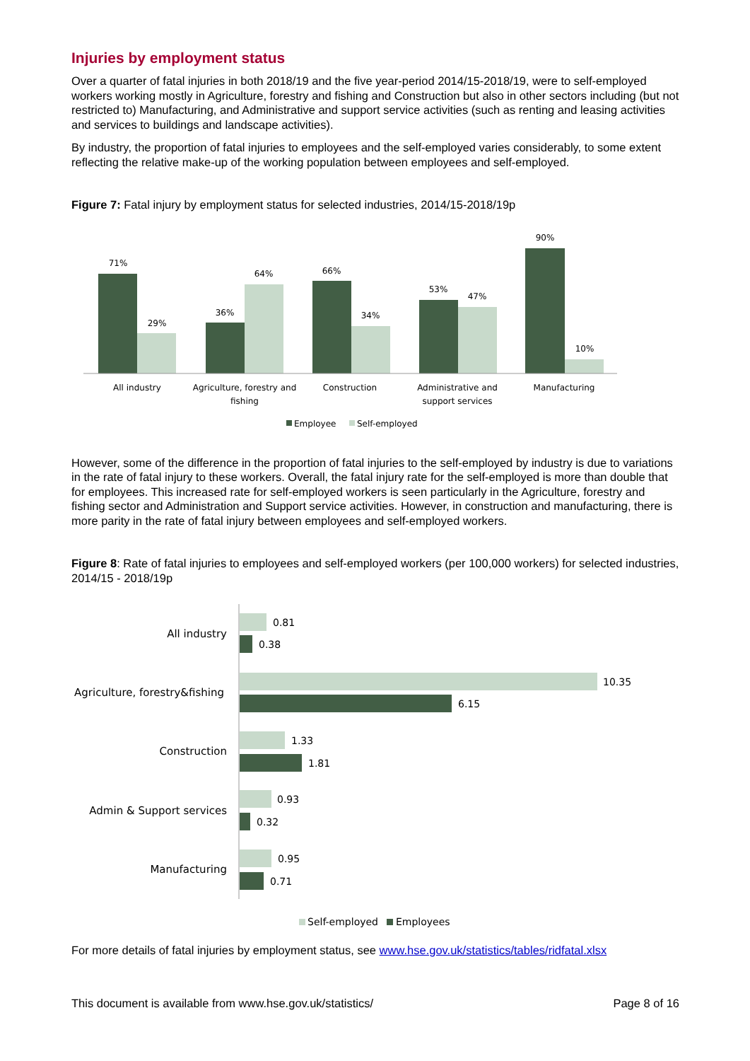Injuries by employment status
Over a quarter of fatal injuries in both 2018/19 and the five year-period 2014/15-2018/19, were to self-employed workers working mostly in Agriculture, forestry and fishing and Construction but also in other sectors including (but not restricted to) Manufacturing, and Administrative and support service activities (such as renting and leasing activities and services to buildings and landscape activities).
By industry, the proportion of fatal injuries to employees and the self-employed varies considerably, to some extent reflecting the relative make-up of the working population between employees and self-employed.
Figure 7: Fatal injury by employment status for selected industries, 2014/15-2018/19p
71%
29%
36%
64%
66%
34%
53%
47%
90%
10%
All industry
Agriculture, forestry and
fishing
Construction
Administrative and
support services
Manufacturing
Employee
Self-employed
However, some of the difference in the proportion of fatal injuries to the self-employed by industry is due to variations in the rate of fatal injury to these workers. Overall, the fatal injury rate for the self-employed is more than double that for employees. This increased rate for self-employed workers is seen particularly in the Agriculture, forestry and fishing sector and Administration and Support service activities. However, in construction and manufacturing, there is more parity in the rate of fatal injury between employees and self-employed workers.
Figure 8: Rate of fatal injuries to employees and self-employed workers (per 100,000 workers) for selected industries, 2014/15 - 2018/19p
0.81
0.38
10.35
6.15
1.33
1.81
0.93
0.32
0.95
0.71
All industry
Agriculture, forestry&fishing
Construction
Admin & Support services
Manufacturing
Self-employed
Employees
For more details of fatal injuries by employment status, see www.hse.gov.uk/statistics/tables/ridfatal.xlsx
This document is available from www.hse.gov.uk/statistics/ Page 8 of 16